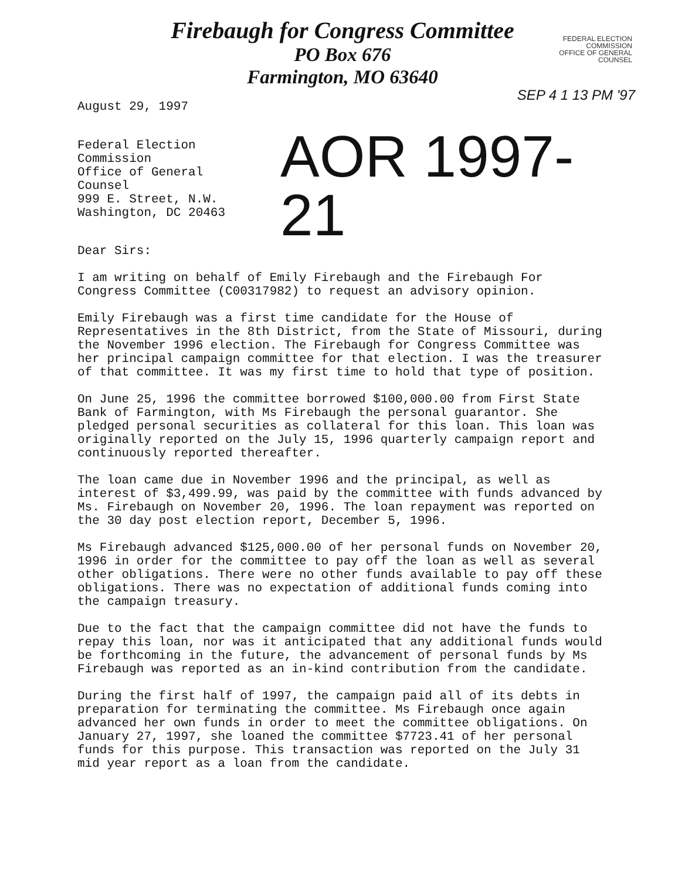Firebaugh for Congress Committee
PO Box 676
Farmington, MO 63640
FEDERAL ELECTION
COMMISSION
OFFICE OF GENERAL
COUNSEL
SEP 4 1 13 PM '97
August 29, 1997
Federal Election Commission
Office of General Counsel
999 E. Street, N.W.
Washington, DC 20463
AOR 1997-21
Dear Sirs:
I am writing on behalf of Emily Firebaugh and the Firebaugh For Congress Committee (C00317982) to request an advisory opinion.
Emily Firebaugh was a first time candidate for the House of Representatives in the 8th District, from the State of Missouri, during the November 1996 election. The Firebaugh for Congress Committee was her principal campaign committee for that election. I was the treasurer of that committee. It was my first time to hold that type of position.
On June 25, 1996 the committee borrowed $100,000.00 from First State Bank of Farmington, with Ms Firebaugh the personal guarantor. She pledged personal securities as collateral for this loan. This loan was originally reported on the July 15, 1996 quarterly campaign report and continuously reported thereafter.
The loan came due in November 1996 and the principal, as well as interest of $3,499.99, was paid by the committee with funds advanced by Ms. Firebaugh on November 20, 1996. The loan repayment was reported on the 30 day post election report, December 5, 1996.
Ms Firebaugh advanced $125,000.00 of her personal funds on November 20, 1996 in order for the committee to pay off the loan as well as several other obligations. There were no other funds available to pay off these obligations. There was no expectation of additional funds coming into the campaign treasury.
Due to the fact that the campaign committee did not have the funds to repay this loan, nor was it anticipated that any additional funds would be forthcoming in the future, the advancement of personal funds by Ms Firebaugh was reported as an in-kind contribution from the candidate.
During the first half of 1997, the campaign paid all of its debts in preparation for terminating the committee. Ms Firebaugh once again advanced her own funds in order to meet the committee obligations. On January 27, 1997, she loaned the committee $7723.41 of her personal funds for this purpose. This transaction was reported on the July 31 mid year report as a loan from the candidate.